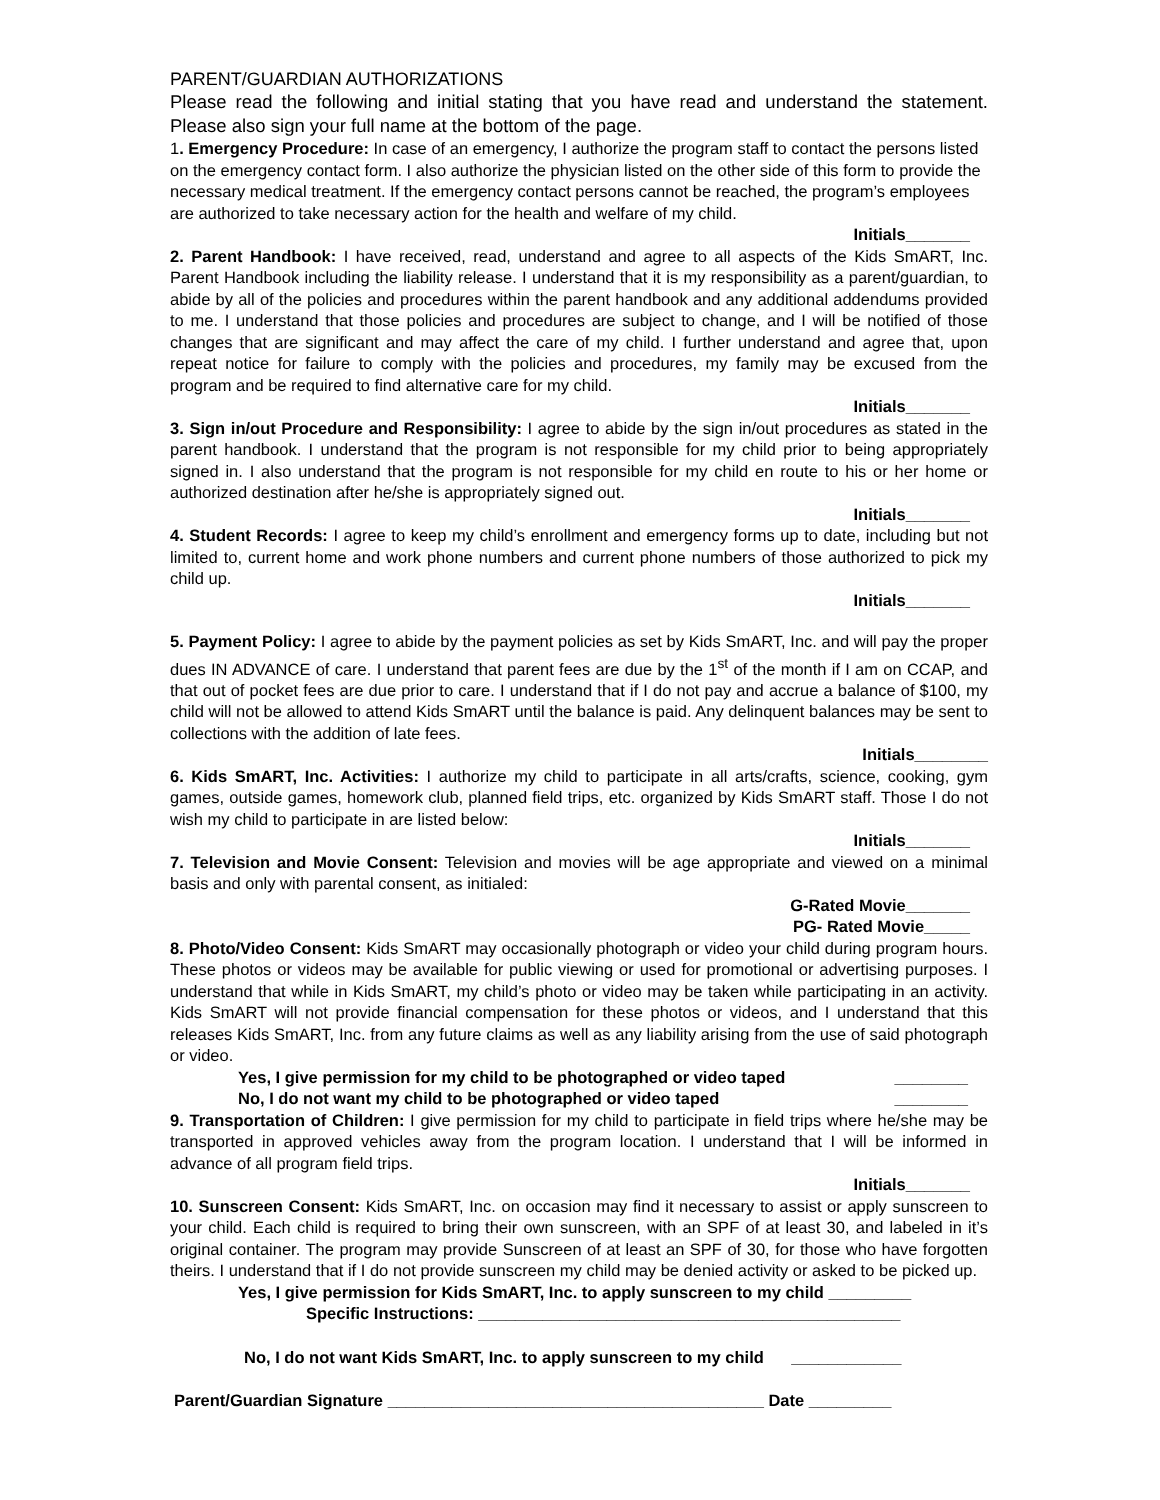PARENT/GUARDIAN AUTHORIZATIONS
Please read the following and initial stating that you have read and understand the statement. Please also sign your full name at the bottom of the page.
1. Emergency Procedure: In case of an emergency, I authorize the program staff to contact the persons listed on the emergency contact form. I also authorize the physician listed on the other side of this form to provide the necessary medical treatment. If the emergency contact persons cannot be reached, the program’s employees are authorized to take necessary action for the health and welfare of my child.
Initials_______
2. Parent Handbook: I have received, read, understand and agree to all aspects of the Kids SmART, Inc. Parent Handbook including the liability release. I understand that it is my responsibility as a parent/guardian, to abide by all of the policies and procedures within the parent handbook and any additional addendums provided to me. I understand that those policies and procedures are subject to change, and I will be notified of those changes that are significant and may affect the care of my child. I further understand and agree that, upon repeat notice for failure to comply with the policies and procedures, my family may be excused from the program and be required to find alternative care for my child.
Initials_______
3. Sign in/out Procedure and Responsibility: I agree to abide by the sign in/out procedures as stated in the parent handbook. I understand that the program is not responsible for my child prior to being appropriately signed in. I also understand that the program is not responsible for my child en route to his or her home or authorized destination after he/she is appropriately signed out.
Initials_______
4. Student Records: I agree to keep my child’s enrollment and emergency forms up to date, including but not limited to, current home and work phone numbers and current phone numbers of those authorized to pick my child up.
Initials_______
5. Payment Policy: I agree to abide by the payment policies as set by Kids SmART, Inc. and will pay the proper dues IN ADVANCE of care. I understand that parent fees are due by the 1<sup>st</sup> of the month if I am on CCAP, and that out of pocket fees are due prior to care. I understand that if I do not pay and accrue a balance of $100, my child will not be allowed to attend Kids SmART until the balance is paid. Any delinquent balances may be sent to collections with the addition of late fees.
Initials________
6. Kids SmART, Inc. Activities: I authorize my child to participate in all arts/crafts, science, cooking, gym games, outside games, homework club, planned field trips, etc. organized by Kids SmART staff. Those I do not wish my child to participate in are listed below:
Initials_______
7. Television and Movie Consent: Television and movies will be age appropriate and viewed on a minimal basis and only with parental consent, as initialed:
G-Rated Movie_______
PG- Rated Movie_____
8. Photo/Video Consent: Kids SmART may occasionally photograph or video your child during program hours. These photos or videos may be available for public viewing or used for promotional or advertising purposes. I understand that while in Kids SmART, my child’s photo or video may be taken while participating in an activity. Kids SmART will not provide financial compensation for these photos or videos, and I understand that this releases Kids SmART, Inc. from any future claims as well as any liability arising from the use of said photograph or video.
Yes, I give permission for my child to be photographed or video taped ________
No, I do not want my child to be photographed or video taped ________
9. Transportation of Children: I give permission for my child to participate in field trips where he/she may be transported in approved vehicles away from the program location. I understand that I will be informed in advance of all program field trips.
Initials_______
10. Sunscreen Consent: Kids SmART, Inc. on occasion may find it necessary to assist or apply sunscreen to your child. Each child is required to bring their own sunscreen, with an SPF of at least 30, and labeled in it’s original container. The program may provide Sunscreen of at least an SPF of 30, for those who have forgotten theirs. I understand that if I do not provide sunscreen my child may be denied activity or asked to be picked up.
Yes, I give permission for Kids SmART, Inc. to apply sunscreen to my child _________
Specific Instructions: ______________________________________________
No, I do not want Kids SmART, Inc. to apply sunscreen to my child ____________
Parent/Guardian Signature _________________________________________ Date _________